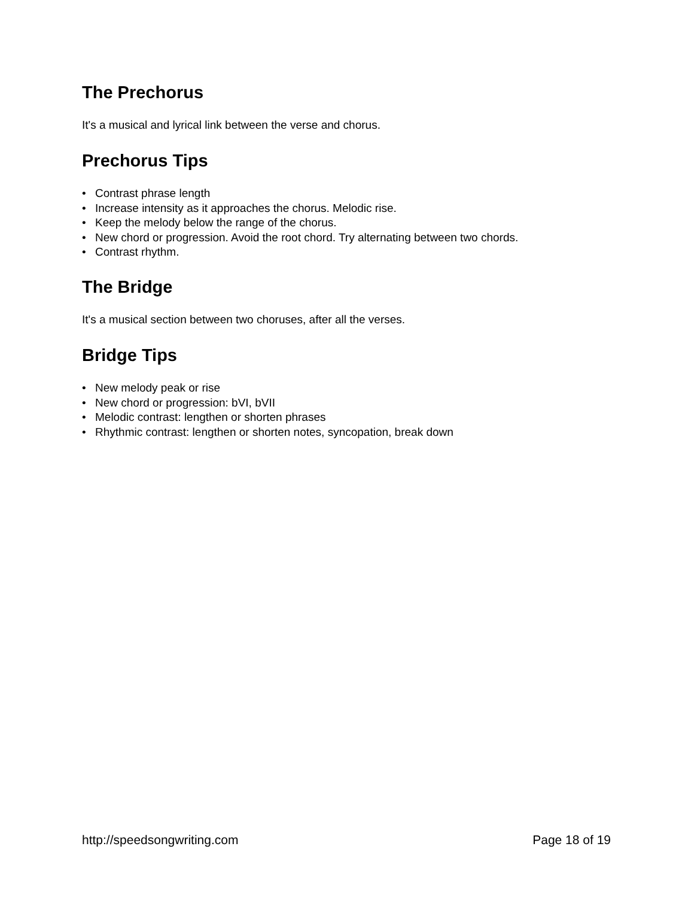The Prechorus
It's a musical and lyrical link between the verse and chorus.
Prechorus Tips
• Contrast phrase length
• Increase intensity as it approaches the chorus. Melodic rise.
• Keep the melody below the range of the chorus.
• New chord or progression. Avoid the root chord. Try alternating between two chords.
• Contrast rhythm.
The Bridge
It's a musical section between two choruses, after all the verses.
Bridge Tips
• New melody peak or rise
• New chord or progression: bVI, bVII
• Melodic contrast: lengthen or shorten phrases
• Rhythmic contrast: lengthen or shorten notes, syncopation, break down
http://speedsongwriting.com Page 18 of 19